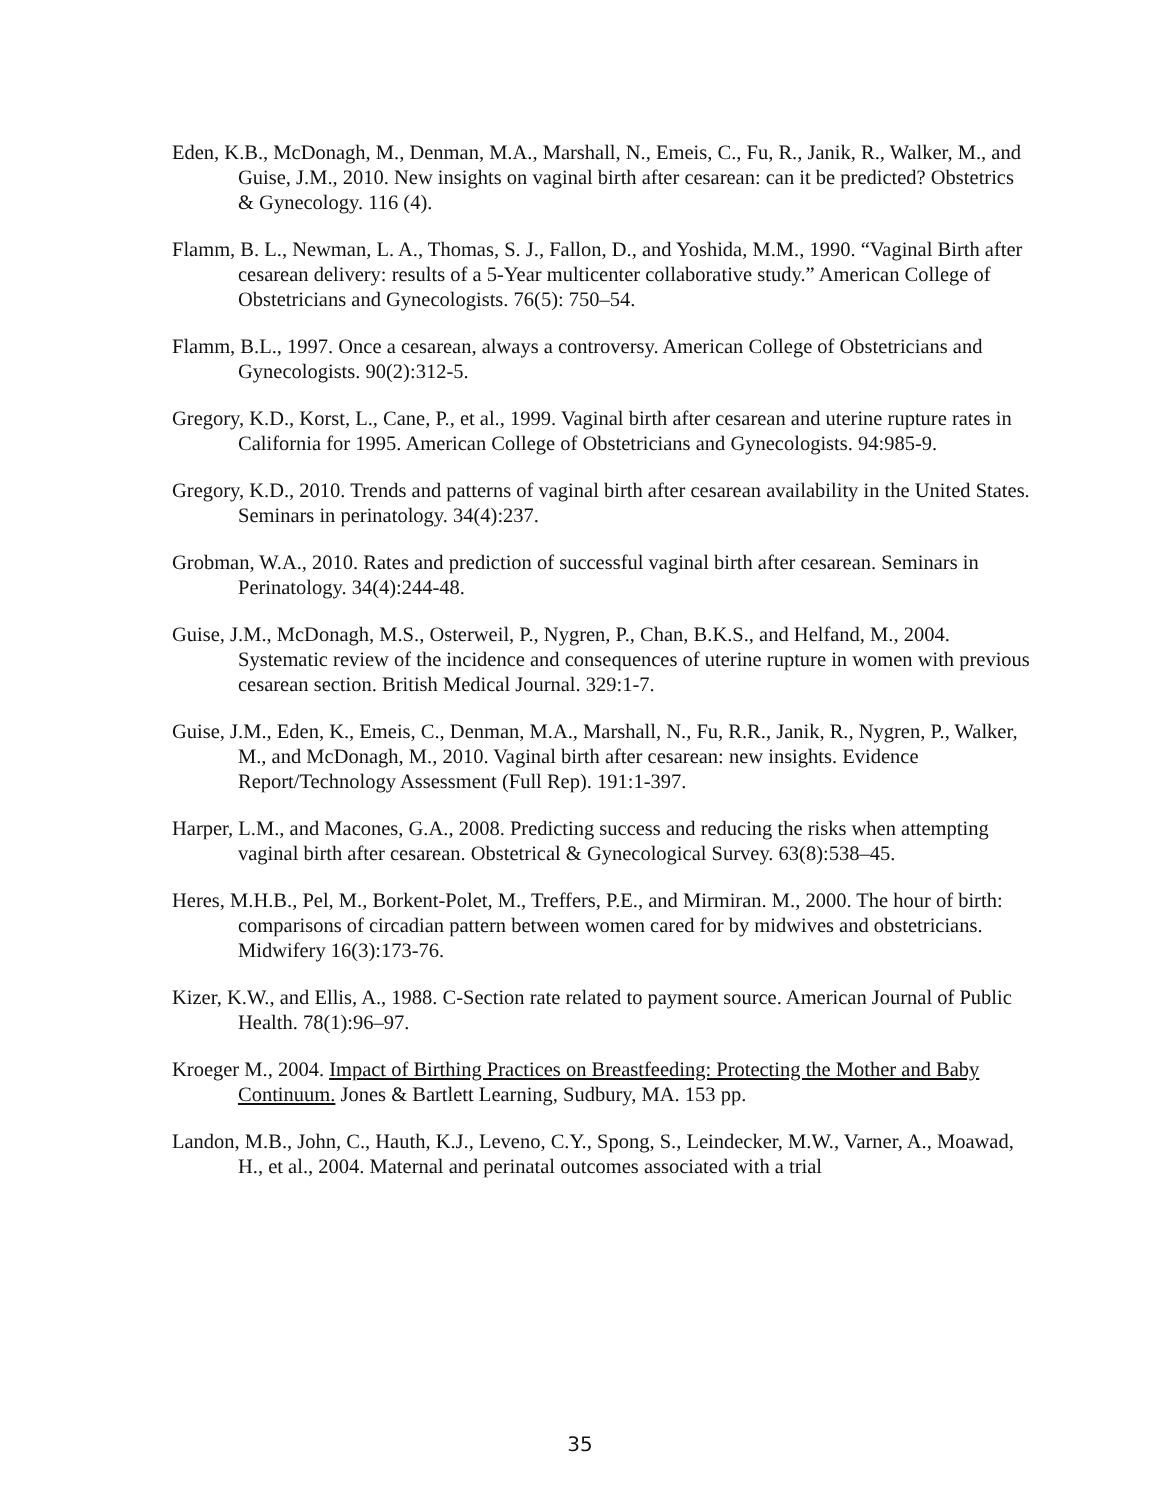Eden, K.B., McDonagh, M., Denman, M.A., Marshall, N., Emeis, C., Fu, R., Janik, R., Walker, M., and Guise, J.M., 2010. New insights on vaginal birth after cesarean: can it be predicted? Obstetrics & Gynecology. 116 (4).
Flamm, B. L., Newman, L. A., Thomas, S. J., Fallon, D., and Yoshida, M.M., 1990. “Vaginal Birth after cesarean delivery: results of a 5-Year multicenter collaborative study.” American College of Obstetricians and Gynecologists. 76(5): 750–54.
Flamm, B.L., 1997. Once a cesarean, always a controversy. American College of Obstetricians and Gynecologists. 90(2):312-5.
Gregory, K.D., Korst, L., Cane, P., et al., 1999. Vaginal birth after cesarean and uterine rupture rates in California for 1995. American College of Obstetricians and Gynecologists. 94:985-9.
Gregory, K.D., 2010. Trends and patterns of vaginal birth after cesarean availability in the United States. Seminars in perinatology. 34(4):237.
Grobman, W.A., 2010. Rates and prediction of successful vaginal birth after cesarean. Seminars in Perinatology. 34(4):244-48.
Guise, J.M., McDonagh, M.S., Osterweil, P., Nygren, P., Chan, B.K.S., and Helfand, M., 2004. Systematic review of the incidence and consequences of uterine rupture in women with previous cesarean section. British Medical Journal. 329:1-7.
Guise, J.M., Eden, K., Emeis, C., Denman, M.A., Marshall, N., Fu, R.R., Janik, R., Nygren, P., Walker, M., and McDonagh, M., 2010. Vaginal birth after cesarean: new insights. Evidence Report/Technology Assessment (Full Rep). 191:1-397.
Harper, L.M., and Macones, G.A., 2008. Predicting success and reducing the risks when attempting vaginal birth after cesarean. Obstetrical & Gynecological Survey. 63(8):538–45.
Heres, M.H.B., Pel, M., Borkent-Polet, M., Treffers, P.E., and Mirmiran. M., 2000. The hour of birth: comparisons of circadian pattern between women cared for by midwives and obstetricians. Midwifery 16(3):173-76.
Kizer, K.W., and Ellis, A., 1988. C-Section rate related to payment source. American Journal of Public Health. 78(1):96–97.
Kroeger M., 2004. Impact of Birthing Practices on Breastfeeding: Protecting the Mother and Baby Continuum. Jones & Bartlett Learning, Sudbury, MA. 153 pp.
Landon, M.B., John, C., Hauth, K.J., Leveno, C.Y., Spong, S., Leindecker, M.W., Varner, A., Moawad, H., et al., 2004. Maternal and perinatal outcomes associated with a trial
35